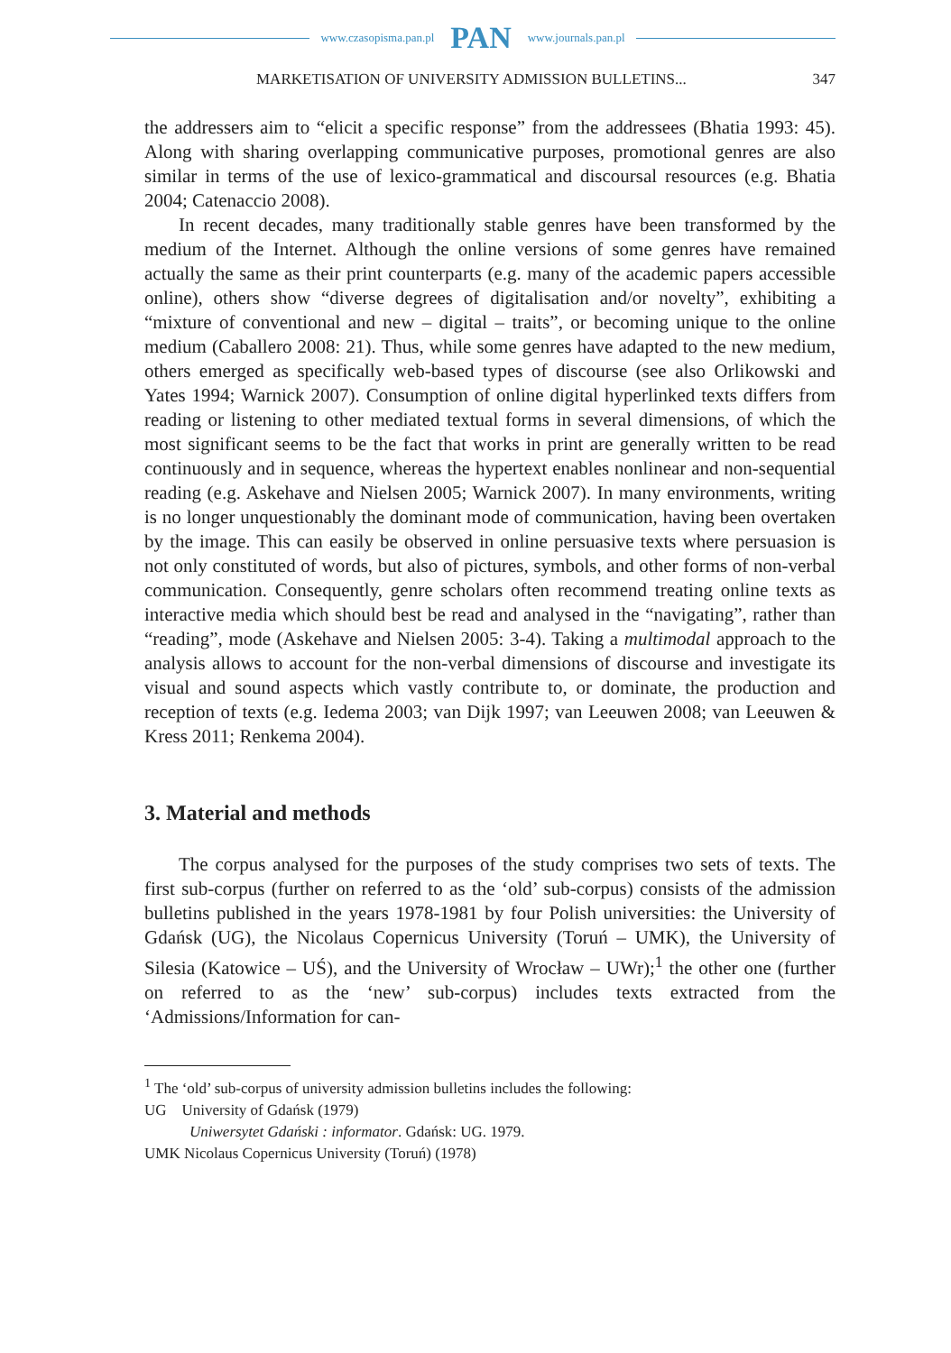www.czasopisma.pan.pl PAN www.journals.pan.pl
MARKETISATION OF UNIVERSITY ADMISSION BULLETINS... 347
the addressers aim to “elicit a specific response” from the addressees (Bhatia 1993: 45). Along with sharing overlapping communicative purposes, promotional genres are also similar in terms of the use of lexico-grammatical and discoursal resources (e.g. Bhatia 2004; Catenaccio 2008).
In recent decades, many traditionally stable genres have been transformed by the medium of the Internet. Although the online versions of some genres have remained actually the same as their print counterparts (e.g. many of the academic papers accessible online), others show “diverse degrees of digitalisation and/or novelty”, exhibiting a “mixture of conventional and new – digital – traits”, or becoming unique to the online medium (Caballero 2008: 21). Thus, while some genres have adapted to the new medium, others emerged as specifically web-based types of discourse (see also Orlikowski and Yates 1994; Warnick 2007). Consumption of online digital hyperlinked texts differs from reading or listening to other mediated textual forms in several dimensions, of which the most significant seems to be the fact that works in print are generally written to be read continuously and in sequence, whereas the hypertext enables nonlinear and non-sequential reading (e.g. Askehave and Nielsen 2005; Warnick 2007). In many environments, writing is no longer unquestionably the dominant mode of communication, having been overtaken by the image. This can easily be observed in online persuasive texts where persuasion is not only constituted of words, but also of pictures, symbols, and other forms of non-verbal communication. Consequently, genre scholars often recommend treating online texts as interactive media which should best be read and analysed in the “navigating”, rather than “reading”, mode (Askehave and Nielsen 2005: 3-4). Taking a multimodal approach to the analysis allows to account for the non-verbal dimensions of discourse and investigate its visual and sound aspects which vastly contribute to, or dominate, the production and reception of texts (e.g. Iedema 2003; van Dijk 1997; van Leeuwen 2008; van Leeuwen & Kress 2011; Renkema 2004).
3. Material and methods
The corpus analysed for the purposes of the study comprises two sets of texts. The first sub-corpus (further on referred to as the ‘old’ sub-corpus) consists of the admission bulletins published in the years 1978-1981 by four Polish universities: the University of Gdańsk (UG), the Nicolaus Copernicus University (Toruń – UMK), the University of Silesia (Katowice – UŚ), and the University of Wrocław – UWr);<sup>1</sup> the other one (further on referred to as the ‘new’ sub-corpus) includes texts extracted from the ‘Admissions/Information for can-
<sup>1</sup> The ‘old’ sub-corpus of university admission bulletins includes the following:
UG University of Gdańsk (1979)
Uniwersytet Gdański : informator. Gdańsk: UG. 1979.
UMK Nicolaus Copernicus University (Toruń) (1978)